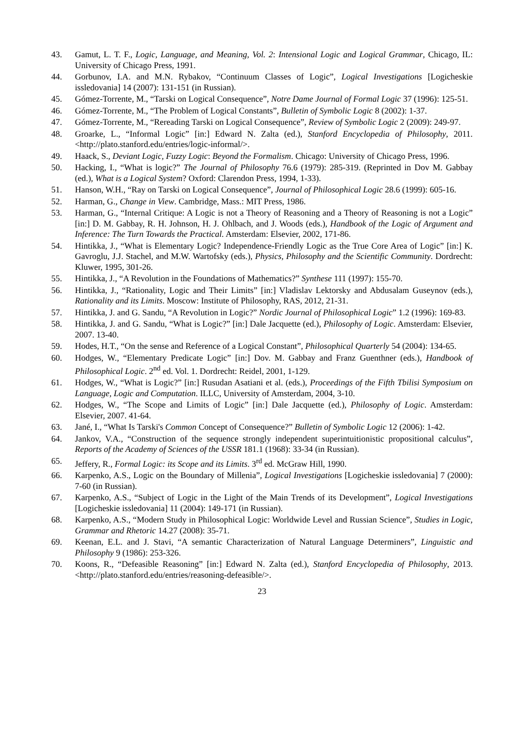43. Gamut, L. T. F., Logic, Language, and Meaning, Vol. 2: Intensional Logic and Logical Grammar, Chicago, IL: University of Chicago Press, 1991.
44. Gorbunov, I.A. and M.N. Rybakov, “Continuum Classes of Logic”, Logical Investigations [Logicheskie issledovania] 14 (2007): 131-151 (in Russian).
45. Gómez-Torrente, M., “Tarski on Logical Consequence”, Notre Dame Journal of Formal Logic 37 (1996): 125-51.
46. Gómez-Torrente, M., “The Problem of Logical Constants”, Bulletin of Symbolic Logic 8 (2002): 1-37.
47. Gómez-Torrente, M., “Rereading Tarski on Logical Consequence”, Review of Symbolic Logic 2 (2009): 249-97.
48. Groarke, L., “Informal Logic” [in:] Edward N. Zalta (ed.), Stanford Encyclopedia of Philosophy, 2011. <http://plato.stanford.edu/entries/logic-informal/>.
49. Haack, S., Deviant Logic, Fuzzy Logic: Beyond the Formalism. Chicago: University of Chicago Press, 1996.
50. Hacking, I., “What is logic?” The Journal of Philosophy 76.6 (1979): 285-319. (Reprinted in Dov M. Gabbay (ed.), What is a Logical System? Oxford: Clarendon Press, 1994, 1-33).
51. Hanson, W.H., “Ray on Tarski on Logical Consequence”, Journal of Philosophical Logic 28.6 (1999): 605-16.
52. Harman, G., Change in View. Cambridge, Mass.: MIT Press, 1986.
53. Harman, G., “Internal Critique: A Logic is not a Theory of Reasoning and a Theory of Reasoning is not a Logic” [in:] D. M. Gabbay, R. H. Johnson, H. J. Ohlbach, and J. Woods (eds.), Handbook of the Logic of Argument and Inference: The Turn Towards the Practical. Amsterdam: Elsevier, 2002, 171-86.
54. Hintikka, J., “What is Elementary Logic? Independence-Friendly Logic as the True Core Area of Logic” [in:] K. Gavroglu, J.J. Stachel, and M.W. Wartofsky (eds.), Physics, Philosophy and the Scientific Community. Dordrecht: Kluwer, 1995, 301-26.
55. Hintikka, J., “A Revolution in the Foundations of Mathematics?” Synthese 111 (1997): 155-70.
56. Hintikka, J., “Rationality, Logic and Their Limits” [in:] Vladislav Lektorsky and Abdusalam Guseynov (eds.), Rationality and its Limits. Moscow: Institute of Philosophy, RAS, 2012, 21-31.
57. Hintikka, J. and G. Sandu, “A Revolution in Logic?” Nordic Journal of Philosophical Logic” 1.2 (1996): 169-83.
58. Hintikka, J. and G. Sandu, “What is Logic?” [in:] Dale Jacquette (ed.), Philosophy of Logic. Amsterdam: Elsevier, 2007. 13-40.
59. Hodes, H.T., “On the sense and Reference of a Logical Constant”, Philosophical Quarterly 54 (2004): 134-65.
60. Hodges, W., “Elementary Predicate Logic” [in:] Dov. M. Gabbay and Franz Guenthner (eds.), Handbook of Philosophical Logic. 2<sup>nd</sup> ed. Vol. 1. Dordrecht: Reidel, 2001, 1-129.
61. Hodges, W., “What is Logic?” [in:] Rusudan Asatiani et al. (eds.), Proceedings of the Fifth Tbilisi Symposium on Language, Logic and Computation. ILLC, University of Amsterdam, 2004, 3-10.
62. Hodges, W., “The Scope and Limits of Logic” [in:] Dale Jacquette (ed.), Philosophy of Logic. Amsterdam: Elsevier, 2007. 41-64.
63. Jané, I., “What Is Tarski's Common Concept of Consequence?” Bulletin of Symbolic Logic 12 (2006): 1-42.
64. Jankov, V.A., “Construction of the sequence strongly independent superintuitionistic propositional calculus”, Reports of the Academy of Sciences of the USSR 181.1 (1968): 33-34 (in Russian).
65. Jeffery, R., Formal Logic: its Scope and its Limits. 3<sup>rd</sup> ed. McGraw Hill, 1990.
66. Karpenko, A.S., Logic on the Boundary of Millenia”, Logical Investigations [Logicheskie issledovania] 7 (2000): 7-60 (in Russian).
67. Karpenko, A.S., “Subject of Logic in the Light of the Main Trends of its Development”, Logical Investigations [Logicheskie issledovania] 11 (2004): 149-171 (in Russian).
68. Karpenko, A.S., “Modern Study in Philosophical Logic: Worldwide Level and Russian Science”, Studies in Logic, Grammar and Rhetoric 14.27 (2008): 35-71.
69. Keenan, E.L. and J. Stavi, “A semantic Characterization of Natural Language Determiners”, Linguistic and Philosophy 9 (1986): 253-326.
70. Koons, R., “Defeasible Reasoning” [in:] Edward N. Zalta (ed.), Stanford Encyclopedia of Philosophy, 2013. <http://plato.stanford.edu/entries/reasoning-defeasible/>.
23